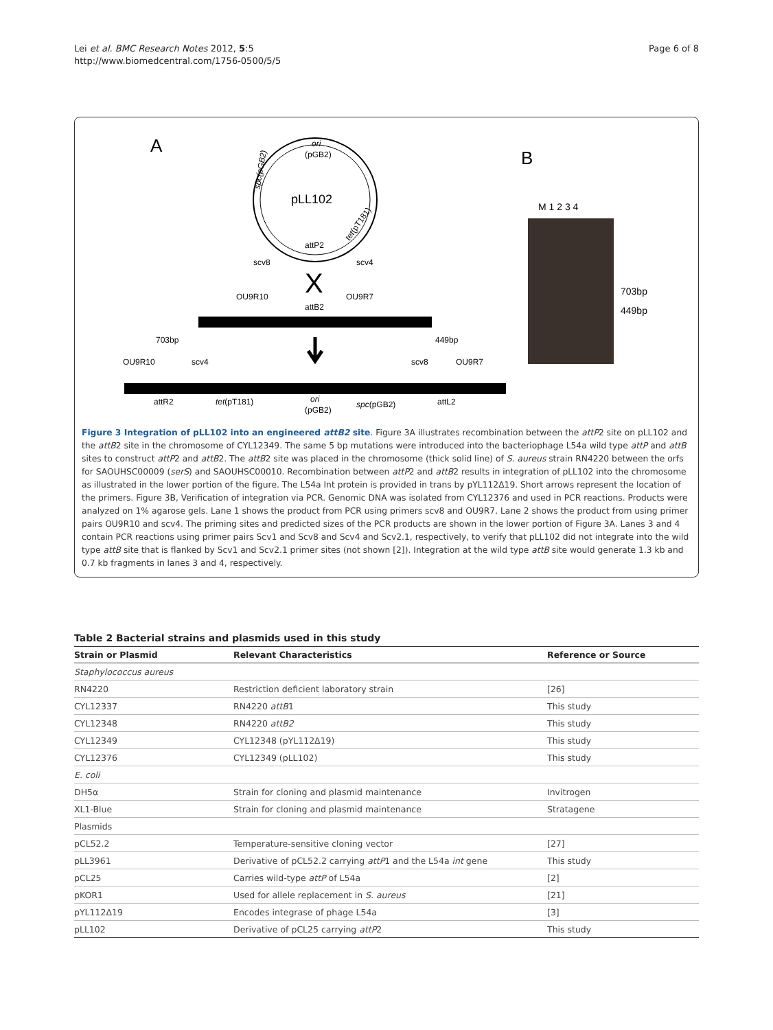Lei et al. BMC Research Notes 2012, 5:5
http://www.biomedcentral.com/1756-0500/5/5
Page 6 of 8
A
B
ori
(pGB2)
pLL102
attP2
scv8
scv4
spc(pGB2)
tet(pT181)
X
OU9R10
OU9R7
attB2
703bp
449bp
OU9R10
scv4
scv8
OU9R7
attR2
tet(pT181)
ori
(pGB2)
spc(pGB2)
attL2
M 1 2 3 4
703bp
449bp
Figure 3 Integration of pLL102 into an engineered attB2 site. Figure 3A illustrates recombination between the attP2 site on pLL102 and the attB2 site in the chromosome of CYL12349. The same 5 bp mutations were introduced into the bacteriophage L54a wild type attP and attB sites to construct attP2 and attB2. The attB2 site was placed in the chromosome (thick solid line) of S. aureus strain RN4220 between the orfs for SAOUHSC00009 (serS) and SAOUHSC00010. Recombination between attP2 and attB2 results in integration of pLL102 into the chromosome as illustrated in the lower portion of the figure. The L54a Int protein is provided in trans by pYL112Δ19. Short arrows represent the location of the primers. Figure 3B, Verification of integration via PCR. Genomic DNA was isolated from CYL12376 and used in PCR reactions. Products were analyzed on 1% agarose gels. Lane 1 shows the product from PCR using primers scv8 and OU9R7. Lane 2 shows the product from using primer pairs OU9R10 and scv4. The priming sites and predicted sizes of the PCR products are shown in the lower portion of Figure 3A. Lanes 3 and 4 contain PCR reactions using primer pairs Scv1 and Scv8 and Scv4 and Scv2.1, respectively, to verify that pLL102 did not integrate into the wild type attB site that is flanked by Scv1 and Scv2.1 primer sites (not shown [2]). Integration at the wild type attB site would generate 1.3 kb and 0.7 kb fragments in lanes 3 and 4, respectively.
Table 2 Bacterial strains and plasmids used in this study
| Strain or Plasmid | Relevant Characteristics | Reference or Source |
| --- | --- | --- |
| Staphylococcus aureus | | |
| RN4220 | Restriction deficient laboratory strain | [26] |
| CYL12337 | RN4220 attB 1 | This study |
| CYL12348 | RN4220 attB2 | This study |
| CYL12349 | CYL12348 (pYL112Δ19) | This study |
| CYL12376 | CYL12349 (pLL102) | This study |
| E. coli | | |
| DH5α | Strain for cloning and plasmid maintenance | Invitrogen |
| XL1-Blue | Strain for cloning and plasmid maintenance | Stratagene |
| Plasmids | | |
| pCL52.2 | Temperature-sensitive cloning vector | [27] |
| pLL3961 | Derivative of pCL52.2 carrying attP 1 and the L54a int gene | This study |
| pCL25 | Carries wild-type attP of L54a | [2] |
| pKOR1 | Used for allele replacement in S. aureus | [21] |
| pYL112Δ19 | Encodes integrase of phage L54a | [3] |
| pLL102 | Derivative of pCL25 carrying attP 2 | This study |